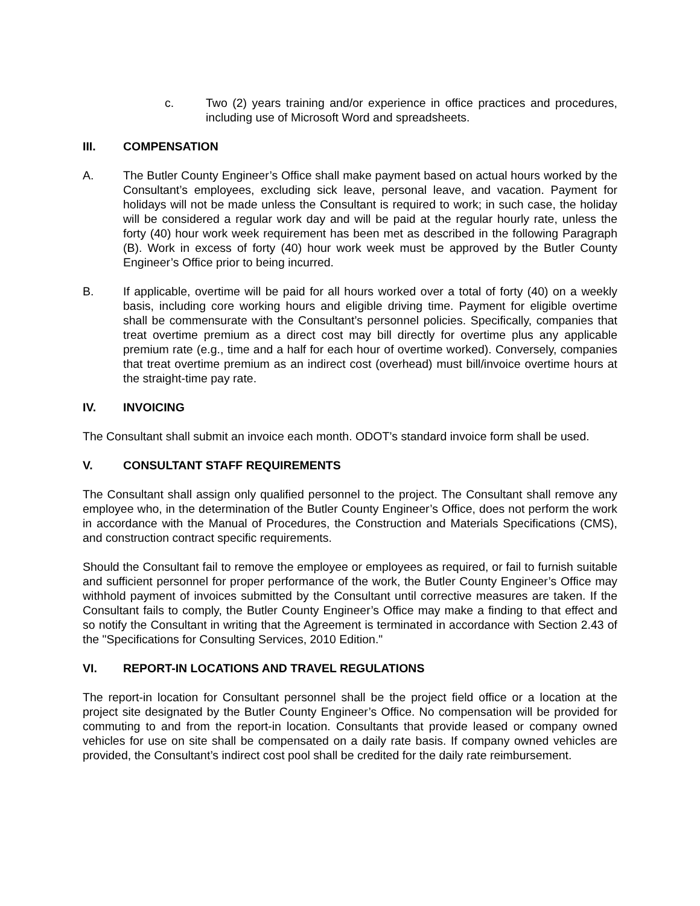c. Two (2) years training and/or experience in office practices and procedures, including use of Microsoft Word and spreadsheets.
III. COMPENSATION
A. The Butler County Engineer’s Office shall make payment based on actual hours worked by the Consultant’s employees, excluding sick leave, personal leave, and vacation. Payment for holidays will not be made unless the Consultant is required to work; in such case, the holiday will be considered a regular work day and will be paid at the regular hourly rate, unless the forty (40) hour work week requirement has been met as described in the following Paragraph (B). Work in excess of forty (40) hour work week must be approved by the Butler County Engineer’s Office prior to being incurred.
B. If applicable, overtime will be paid for all hours worked over a total of forty (40) on a weekly basis, including core working hours and eligible driving time. Payment for eligible overtime shall be commensurate with the Consultant’s personnel policies. Specifically, companies that treat overtime premium as a direct cost may bill directly for overtime plus any applicable premium rate (e.g., time and a half for each hour of overtime worked). Conversely, companies that treat overtime premium as an indirect cost (overhead) must bill/invoice overtime hours at the straight-time pay rate.
IV. INVOICING
The Consultant shall submit an invoice each month. ODOT’s standard invoice form shall be used.
V. CONSULTANT STAFF REQUIREMENTS
The Consultant shall assign only qualified personnel to the project. The Consultant shall remove any employee who, in the determination of the Butler County Engineer’s Office, does not perform the work in accordance with the Manual of Procedures, the Construction and Materials Specifications (CMS), and construction contract specific requirements.
Should the Consultant fail to remove the employee or employees as required, or fail to furnish suitable and sufficient personnel for proper performance of the work, the Butler County Engineer’s Office may withhold payment of invoices submitted by the Consultant until corrective measures are taken. If the Consultant fails to comply, the Butler County Engineer’s Office may make a finding to that effect and so notify the Consultant in writing that the Agreement is terminated in accordance with Section 2.43 of the "Specifications for Consulting Services, 2010 Edition."
VI. REPORT-IN LOCATIONS AND TRAVEL REGULATIONS
The report-in location for Consultant personnel shall be the project field office or a location at the project site designated by the Butler County Engineer’s Office. No compensation will be provided for commuting to and from the report-in location. Consultants that provide leased or company owned vehicles for use on site shall be compensated on a daily rate basis. If company owned vehicles are provided, the Consultant’s indirect cost pool shall be credited for the daily rate reimbursement.